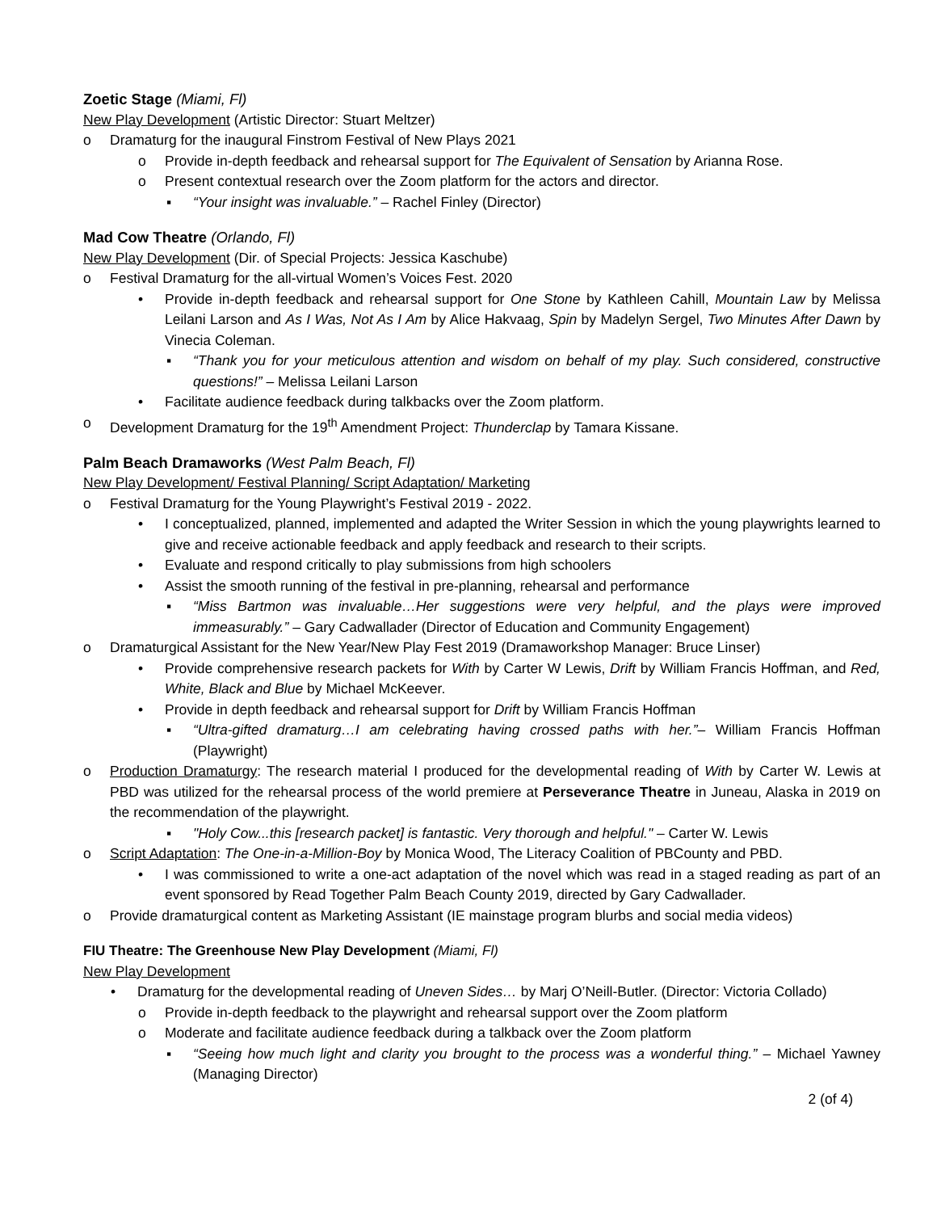Zoetic Stage (Miami, Fl)
New Play Development (Artistic Director: Stuart Meltzer)
o Dramaturg for the inaugural Finstrom Festival of New Plays 2021
o Provide in-depth feedback and rehearsal support for The Equivalent of Sensation by Arianna Rose.
o Present contextual research over the Zoom platform for the actors and director.
▪ “Your insight was invaluable.” – Rachel Finley (Director)
Mad Cow Theatre (Orlando, Fl)
New Play Development (Dir. of Special Projects: Jessica Kaschube)
o Festival Dramaturg for the all-virtual Women’s Voices Fest. 2020
• Provide in-depth feedback and rehearsal support for One Stone by Kathleen Cahill, Mountain Law by Melissa Leilani Larson and As I Was, Not As I Am by Alice Hakvaag, Spin by Madelyn Sergel, Two Minutes After Dawn by Vinecia Coleman.
▪ “Thank you for your meticulous attention and wisdom on behalf of my play. Such considered, constructive questions!” – Melissa Leilani Larson
• Facilitate audience feedback during talkbacks over the Zoom platform.
o Development Dramaturg for the 19<sup>th</sup> Amendment Project: Thunderclap by Tamara Kissane.
Palm Beach Dramaworks (West Palm Beach, Fl)
New Play Development/ Festival Planning/ Script Adaptation/ Marketing
o Festival Dramaturg for the Young Playwright’s Festival 2019 - 2022.
• I conceptualized, planned, implemented and adapted the Writer Session in which the young playwrights learned to give and receive actionable feedback and apply feedback and research to their scripts.
• Evaluate and respond critically to play submissions from high schoolers
• Assist the smooth running of the festival in pre-planning, rehearsal and performance
▪ “Miss Bartmon was invaluable…Her suggestions were very helpful, and the plays were improved immeasurably.” – Gary Cadwallader (Director of Education and Community Engagement)
o Dramaturgical Assistant for the New Year/New Play Fest 2019 (Dramaworkshop Manager: Bruce Linser)
• Provide comprehensive research packets for With by Carter W Lewis, Drift by William Francis Hoffman, and Red, White, Black and Blue by Michael McKeever.
• Provide in depth feedback and rehearsal support for Drift by William Francis Hoffman
▪ “Ultra-gifted dramaturg…I am celebrating having crossed paths with her.”– William Francis Hoffman (Playwright)
o Production Dramaturgy: The research material I produced for the developmental reading of With by Carter W. Lewis at PBD was utilized for the rehearsal process of the world premiere at Perseverance Theatre in Juneau, Alaska in 2019 on the recommendation of the playwright.
▪ "Holy Cow...this [research packet] is fantastic. Very thorough and helpful." – Carter W. Lewis
o Script Adaptation: The One-in-a-Million-Boy by Monica Wood, The Literacy Coalition of PBCounty and PBD.
• I was commissioned to write a one-act adaptation of the novel which was read in a staged reading as part of an event sponsored by Read Together Palm Beach County 2019, directed by Gary Cadwallader.
o Provide dramaturgical content as Marketing Assistant (IE mainstage program blurbs and social media videos)
FIU Theatre: The Greenhouse New Play Development (Miami, Fl)
New Play Development
• Dramaturg for the developmental reading of Uneven Sides… by Marj O’Neill-Butler. (Director: Victoria Collado)
o Provide in-depth feedback to the playwright and rehearsal support over the Zoom platform
o Moderate and facilitate audience feedback during a talkback over the Zoom platform
▪ “Seeing how much light and clarity you brought to the process was a wonderful thing.” – Michael Yawney (Managing Director)
2 (of 4)